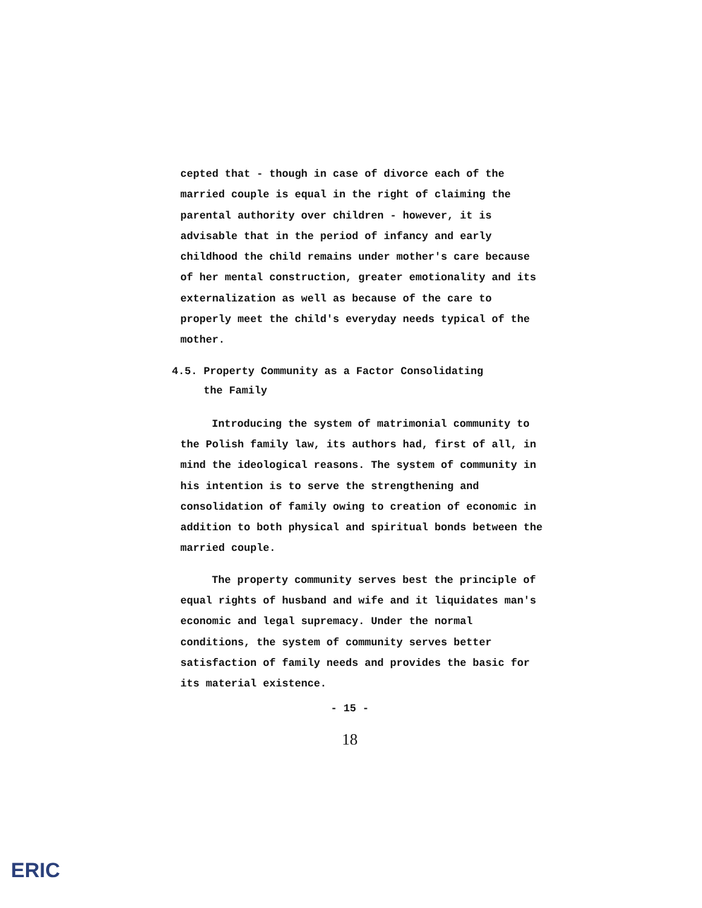cepted that - though in case of divorce each of the married couple is equal in the right of claiming the parental authority over children - however, it is advisable that in the period of infancy and early childhood the child remains under mother's care because of her mental construction, greater emotionality and its externalization as well as because of the care to properly meet the child's everyday needs typical of the mother.
4.5. Property Community as a Factor Consolidating
the Family
Introducing the system of matrimonial community to the Polish family law, its authors had, first of all, in mind the ideological reasons. The system of community in his intention is to serve the strengthening and consolidation of family owing to creation of economic in addition to both physical and spiritual bonds between the married couple.
The property community serves best the principle of equal rights of husband and wife and it liquidates man's economic and legal supremacy. Under the normal conditions, the system of community serves better satisfaction of family needs and provides the basic for its material existence.
- 15 -
18
ERIC